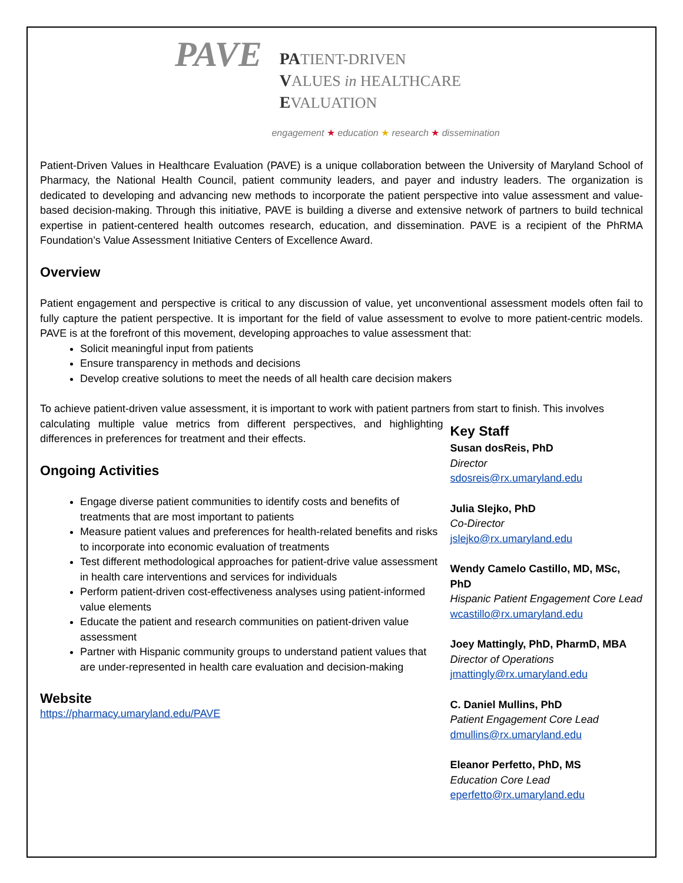PAVE
PATIENT-DRIVEN
VALUES in HEALTHCARE
EVALUATION
engagement ★ education ★ research ★ dissemination
Patient-Driven Values in Healthcare Evaluation (PAVE) is a unique collaboration between the University of Maryland School of Pharmacy, the National Health Council, patient community leaders, and payer and industry leaders. The organization is dedicated to developing and advancing new methods to incorporate the patient perspective into value assessment and value-based decision-making. Through this initiative, PAVE is building a diverse and extensive network of partners to build technical expertise in patient-centered health outcomes research, education, and dissemination. PAVE is a recipient of the PhRMA Foundation’s Value Assessment Initiative Centers of Excellence Award.
Overview
Patient engagement and perspective is critical to any discussion of value, yet unconventional assessment models often fail to fully capture the patient perspective. It is important for the field of value assessment to evolve to more patient-centric models. PAVE is at the forefront of this movement, developing approaches to value assessment that:
Solicit meaningful input from patients
Ensure transparency in methods and decisions
Develop creative solutions to meet the needs of all health care decision makers
To achieve patient-driven value assessment, it is important to work with patient partners from start to finish. This involves
calculating multiple value metrics from different perspectives, and highlighting differences in preferences for treatment and their effects.
Ongoing Activities
Engage diverse patient communities to identify costs and benefits of treatments that are most important to patients
Measure patient values and preferences for health-related benefits and risks to incorporate into economic evaluation of treatments
Test different methodological approaches for patient-drive value assessment in health care interventions and services for individuals
Perform patient-driven cost-effectiveness analyses using patient-informed value elements
Educate the patient and research communities on patient-driven value assessment
Partner with Hispanic community groups to understand patient values that are under-represented in health care evaluation and decision-making
Website
https://pharmacy.umaryland.edu/PAVE
Key Staff
Susan dosReis, PhD
Director
sdosreis@rx.umaryland.edu
Julia Slejko, PhD
Co-Director
jslejko@rx.umaryland.edu
Wendy Camelo Castillo, MD, MSc, PhD
Hispanic Patient Engagement Core Lead
wcastillo@rx.umaryland.edu
Joey Mattingly, PhD, PharmD, MBA
Director of Operations
jmattingly@rx.umaryland.edu
C. Daniel Mullins, PhD
Patient Engagement Core Lead
dmullins@rx.umaryland.edu
Eleanor Perfetto, PhD, MS
Education Core Lead
eperfetto@rx.umaryland.edu